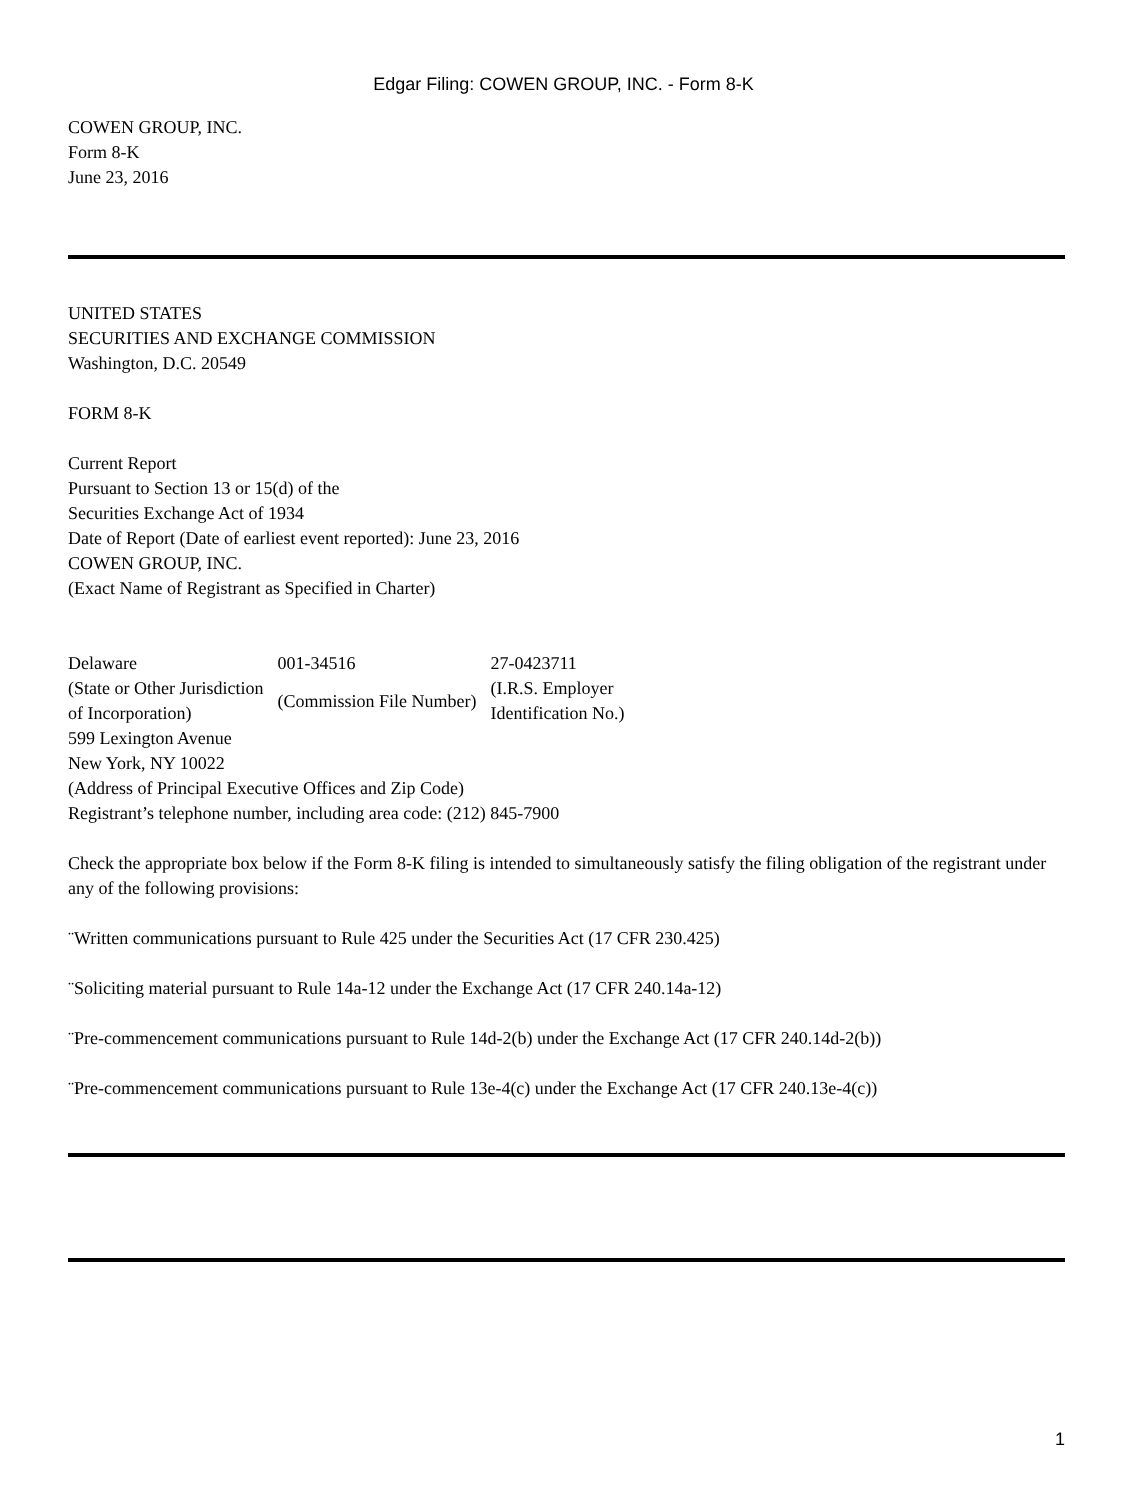Edgar Filing: COWEN GROUP, INC. - Form 8-K
COWEN GROUP, INC.
Form 8-K
June 23, 2016
UNITED STATES
SECURITIES AND EXCHANGE COMMISSION
Washington, D.C. 20549
FORM 8-K
Current Report
Pursuant to Section 13 or 15(d) of the
Securities Exchange Act of 1934
Date of Report (Date of earliest event reported): June 23, 2016
COWEN GROUP, INC.
(Exact Name of Registrant as Specified in Charter)
| Delaware | 001-34516 | 27-0423711 |
| (State or Other Jurisdiction of Incorporation) | (Commission File Number) | (I.R.S. Employer Identification No.) |
599 Lexington Avenue
New York, NY 10022
(Address of Principal Executive Offices and Zip Code)
Registrant’s telephone number, including area code: (212) 845-7900
Check the appropriate box below if the Form 8-K filing is intended to simultaneously satisfy the filing obligation of the registrant under any of the following provisions:
¨Written communications pursuant to Rule 425 under the Securities Act (17 CFR 230.425)
¨Soliciting material pursuant to Rule 14a-12 under the Exchange Act (17 CFR 240.14a-12)
¨Pre-commencement communications pursuant to Rule 14d-2(b) under the Exchange Act (17 CFR 240.14d-2(b))
¨Pre-commencement communications pursuant to Rule 13e-4(c) under the Exchange Act (17 CFR 240.13e-4(c))
1